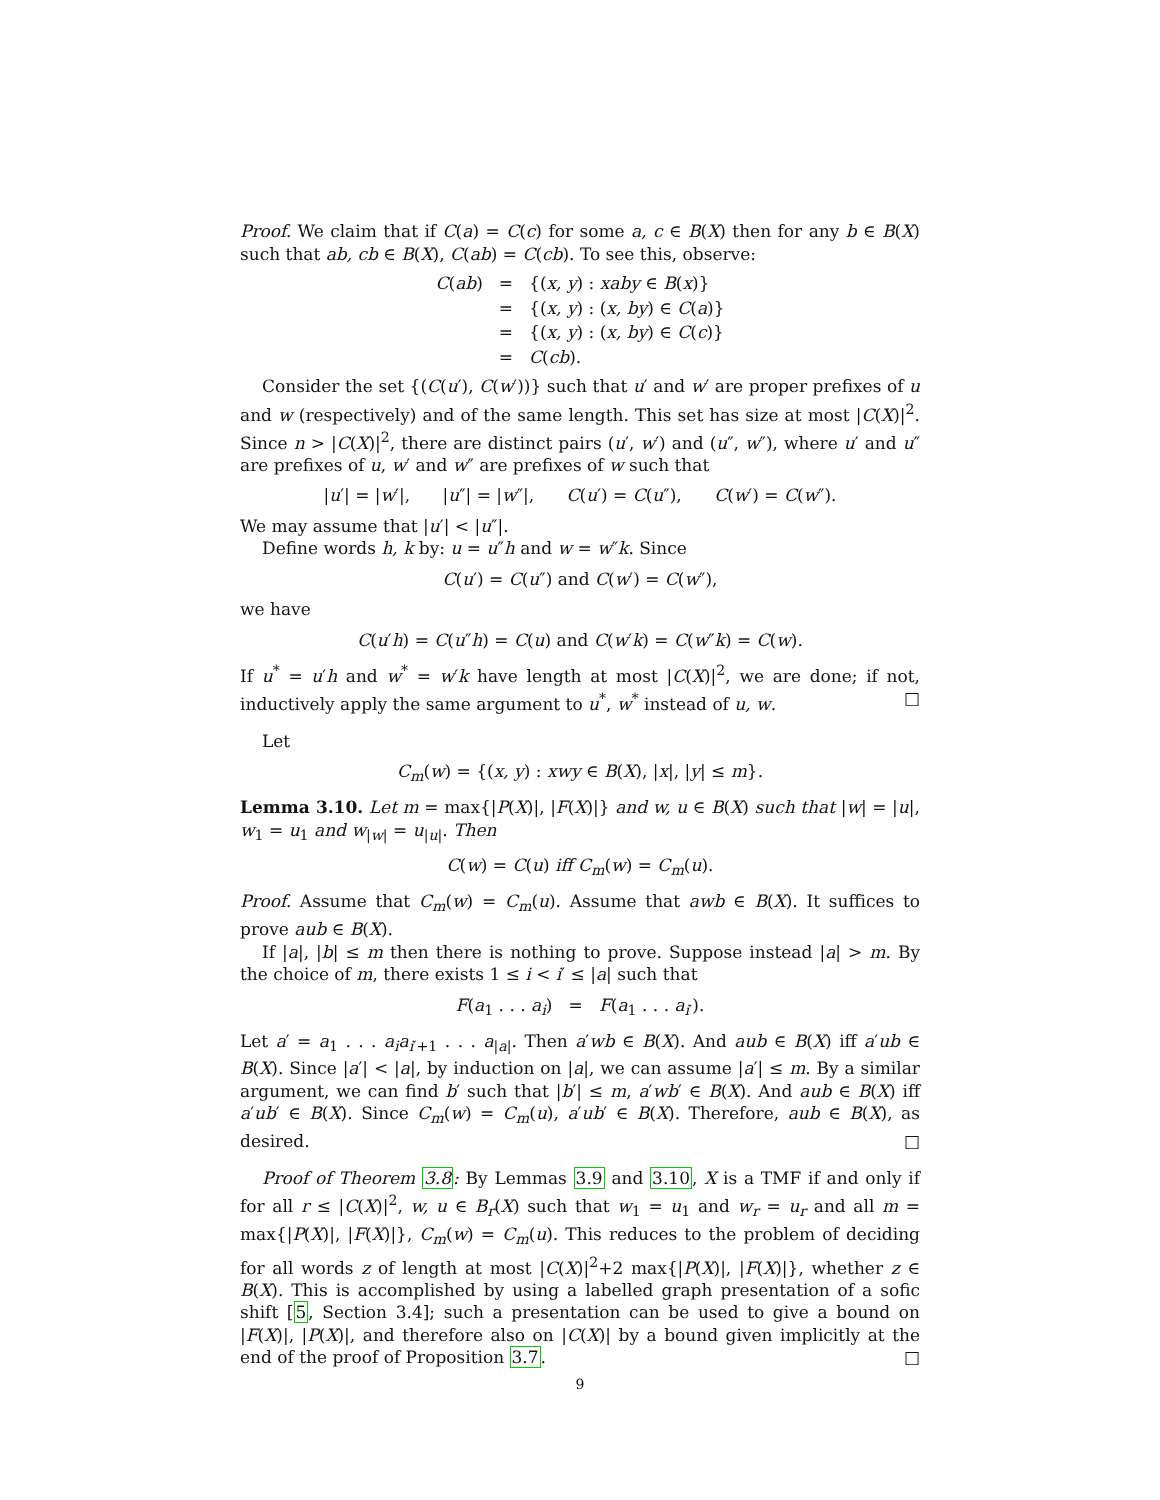Proof. We claim that if C(a) = C(c) for some a, c ∈ B(X) then for any b ∈ B(X) such that ab, cb ∈ B(X), C(ab) = C(cb). To see this, observe:
| C ( ab ) | = | {( x, y ) : xaby ∈ B ( x )} |
| | = | {( x, y ) : ( x, by ) ∈ C ( a )} |
| | = | {( x, y ) : ( x, by ) ∈ C ( c )} |
| | = | C ( cb ). |
Consider the set {(C(u′), C(w′))} such that u′ and w′ are proper prefixes of u and w (respectively) and of the same length. This set has size at most |C(X)|<sup>2</sup>. Since n > |C(X)|<sup>2</sup>, there are distinct pairs (u′, w′) and (u″, w″), where u′ and u″ are prefixes of u, w′ and w″ are prefixes of w such that
|u′| = |w′|, |u″| = |w″|, C(u′) = C(u″), C(w′) = C(w″).
We may assume that |u′| < |u″|.
Define words h, k by: u = u″h and w = w″k. Since
C(u′) = C(u″) and C(w′) = C(w″),
we have
C(u′h) = C(u″h) = C(u) and C(w′k) = C(w″k) = C(w).
If u<sup>*</sup> = u′h and w<sup>*</sup> = w′k have length at most |C(X)|<sup>2</sup>, we are done; if not, inductively apply the same argument to u<sup>*</sup>, w<sup>*</sup> instead of u, w. □
Let
C<sub>m</sub>(w) = {(x, y) : xwy ∈ B(X), |x|, |y| ≤ m}.
Lemma 3.10. Let m = max{|P(X)|, |F(X)|} and w, u ∈ B(X) such that |w| = |u|, w<sub>1</sub> = u<sub>1</sub> and w<sub>|w|</sub> = u<sub>|u|</sub>. Then
C(w) = C(u) iff C<sub>m</sub>(w) = C<sub>m</sub>(u).
Proof. Assume that C<sub>m</sub>(w) = C<sub>m</sub>(u). Assume that awb ∈ B(X). It suffices to prove aub ∈ B(X).
If |a|, |b| ≤ m then there is nothing to prove. Suppose instead |a| > m. By the choice of m, there exists 1 ≤ i < i′ ≤ |a| such that
F(a<sub>1</sub> . . . a<sub>i</sub>) = F(a<sub>1</sub> . . . a<sub>i′</sub>).
Let a′ = a<sub>1</sub> . . . a<sub>i</sub>a<sub>i′+1</sub> . . . a<sub>|a|</sub>. Then a′wb ∈ B(X). And aub ∈ B(X) iff a′ub ∈ B(X). Since |a′| < |a|, by induction on |a|, we can assume |a′| ≤ m. By a similar argument, we can find b′ such that |b′| ≤ m, a′wb′ ∈ B(X). And aub ∈ B(X) iff a′ub′ ∈ B(X). Since C<sub>m</sub>(w) = C<sub>m</sub>(u), a′ub′ ∈ B(X). Therefore, aub ∈ B(X), as desired. □
Proof of Theorem 3.8: By Lemmas 3.9 and 3.10, X is a TMF if and only if for all r ≤ |C(X)|<sup>2</sup>, w, u ∈ B<sub>r</sub>(X) such that w<sub>1</sub> = u<sub>1</sub> and w<sub>r</sub> = u<sub>r</sub> and all m = max{|P(X)|, |F(X)|}, C<sub>m</sub>(w) = C<sub>m</sub>(u). This reduces to the problem of deciding for all words z of length at most |C(X)|<sup>2</sup>+2 max{|P(X)|, |F(X)|}, whether z ∈ B(X). This is accomplished by using a labelled graph presentation of a sofic shift [5, Section 3.4]; such a presentation can be used to give a bound on |F(X)|, |P(X)|, and therefore also on |C(X)| by a bound given implicitly at the end of the proof of Proposition 3.7. □
9